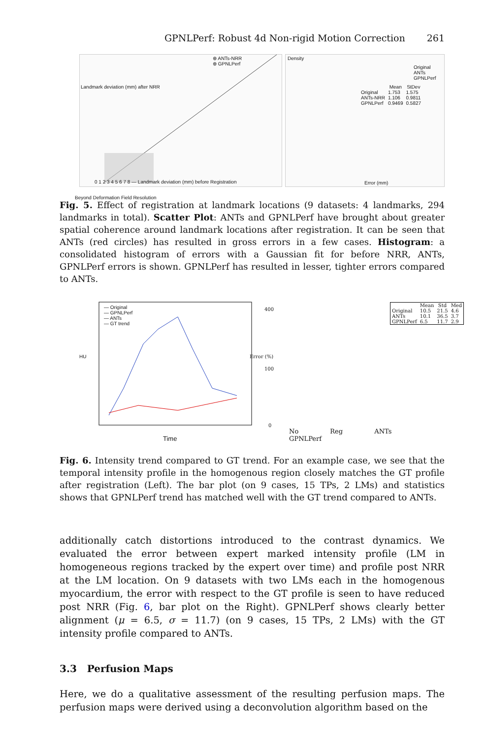GPNLPerf: Robust 4d Non-rigid Motion Correction 261
⊕ ANTs-NRR
⊕ GPNLPerf
0 1 2 3 4 5 6 7 8 — Landmark deviation (mm) before Registration
Landmark deviation (mm) after NRR
Beyond Deformation Field Resolution
Density
| | Mean | StDev |
| --- | --- | --- |
| Original | 1.753 | 1.575 |
| ANTs-NRR | 1.106 | 0.9811 |
| GPNLPerf | 0.9469 | 0.5827 |
Original
ANTs
GPNLPerf
Error (mm)
Fig. 5. Effect of registration at landmark locations (9 datasets: 4 landmarks, 294 landmarks in total). Scatter Plot: ANTs and GPNLPerf have brought about greater spatial coherence around landmark locations after registration. It can be seen that ANTs (red circles) has resulted in gross errors in a few cases. Histogram: a consolidated histogram of errors with a Gaussian fit for before NRR, ANTs, GPNLPerf errors is shown. GPNLPerf has resulted in lesser, tighter errors compared to ANTs.
— Original
— GPNLPerf
— ANTs
— GT trend
HU
Time
400
100
0
Error (%)
| | Mean | Std | Med |
| --- | --- | --- | --- |
| Original | 10.5 | 21.5 | 4.6 |
| ANTs | 10.1 | 36.5 | 3.7 |
| GPNLPerf | 6.5 | 11.7 | 2.9 |
No Reg ANTs GPNLPerf
Fig. 6. Intensity trend compared to GT trend. For an example case, we see that the temporal intensity profile in the homogenous region closely matches the GT profile after registration (Left). The bar plot (on 9 cases, 15 TPs, 2 LMs) and statistics shows that GPNLPerf trend has matched well with the GT trend compared to ANTs.
additionally catch distortions introduced to the contrast dynamics. We evaluated the error between expert marked intensity profile (LM in homogeneous regions tracked by the expert over time) and profile post NRR at the LM location. On 9 datasets with two LMs each in the homogenous myocardium, the error with respect to the GT profile is seen to have reduced post NRR (Fig. 6, bar plot on the Right). GPNLPerf shows clearly better alignment (μ = 6.5, σ = 11.7) (on 9 cases, 15 TPs, 2 LMs) with the GT intensity profile compared to ANTs.
3.3 Perfusion Maps
Here, we do a qualitative assessment of the resulting perfusion maps. The perfusion maps were derived using a deconvolution algorithm based on the